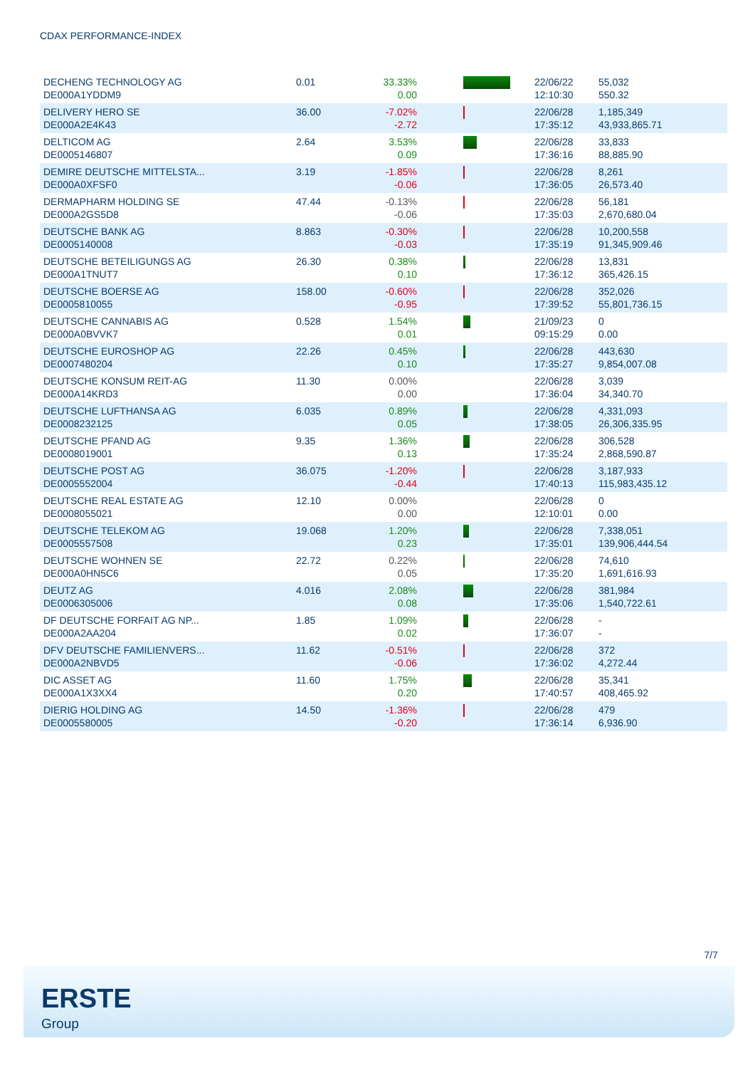CDAX PERFORMANCE-INDEX
| DECHENG TECHNOLOGY AG DE000A1YDDM9 | 0.01 | 33.33% 0.00 | | 22/06/22 12:10:30 | 55,032 550.32 |
| DELIVERY HERO SE DE000A2E4K43 | 36.00 | -7.02% -2.72 | | 22/06/28 17:35:12 | 1,185,349 43,933,865.71 |
| DELTICOM AG DE0005146807 | 2.64 | 3.53% 0.09 | | 22/06/28 17:36:16 | 33,833 88,885.90 |
| DEMIRE DEUTSCHE MITTELSTA... DE000A0XFSF0 | 3.19 | -1.85% -0.06 | | 22/06/28 17:36:05 | 8,261 26,573.40 |
| DERMAPHARM HOLDING SE DE000A2GS5D8 | 47.44 | -0.13% -0.06 | | 22/06/28 17:35:03 | 56,181 2,670,680.04 |
| DEUTSCHE BANK AG DE0005140008 | 8.863 | -0.30% -0.03 | | 22/06/28 17:35:19 | 10,200,558 91,345,909.46 |
| DEUTSCHE BETEILIGUNGS AG DE000A1TNUT7 | 26.30 | 0.38% 0.10 | | 22/06/28 17:36:12 | 13,831 365,426.15 |
| DEUTSCHE BOERSE AG DE0005810055 | 158.00 | -0.60% -0.95 | | 22/06/28 17:39:52 | 352,026 55,801,736.15 |
| DEUTSCHE CANNABIS AG DE000A0BVVK7 | 0.528 | 1.54% 0.01 | | 21/09/23 09:15:29 | 0 0.00 |
| DEUTSCHE EUROSHOP AG DE0007480204 | 22.26 | 0.45% 0.10 | | 22/06/28 17:35:27 | 443,630 9,854,007.08 |
| DEUTSCHE KONSUM REIT-AG DE000A14KRD3 | 11.30 | 0.00% 0.00 | | 22/06/28 17:36:04 | 3,039 34,340.70 |
| DEUTSCHE LUFTHANSA AG DE0008232125 | 6.035 | 0.89% 0.05 | | 22/06/28 17:38:05 | 4,331,093 26,306,335.95 |
| DEUTSCHE PFAND AG DE0008019001 | 9.35 | 1.36% 0.13 | | 22/06/28 17:35:24 | 306,528 2,868,590.87 |
| DEUTSCHE POST AG DE0005552004 | 36.075 | -1.20% -0.44 | | 22/06/28 17:40:13 | 3,187,933 115,983,435.12 |
| DEUTSCHE REAL ESTATE AG DE0008055021 | 12.10 | 0.00% 0.00 | | 22/06/28 12:10:01 | 0 0.00 |
| DEUTSCHE TELEKOM AG DE0005557508 | 19.068 | 1.20% 0.23 | | 22/06/28 17:35:01 | 7,338,051 139,906,444.54 |
| DEUTSCHE WOHNEN SE DE000A0HN5C6 | 22.72 | 0.22% 0.05 | | 22/06/28 17:35:20 | 74,610 1,691,616.93 |
| DEUTZ AG DE0006305006 | 4.016 | 2.08% 0.08 | | 22/06/28 17:35:06 | 381,984 1,540,722.61 |
| DF DEUTSCHE FORFAIT AG NP... DE000A2AA204 | 1.85 | 1.09% 0.02 | | 22/06/28 17:36:07 | - - |
| DFV DEUTSCHE FAMILIENVERS... DE000A2NBVD5 | 11.62 | -0.51% -0.06 | | 22/06/28 17:36:02 | 372 4,272.44 |
| DIC ASSET AG DE000A1X3XX4 | 11.60 | 1.75% 0.20 | | 22/06/28 17:40:57 | 35,341 408,465.92 |
| DIERIG HOLDING AG DE0005580005 | 14.50 | -1.36% -0.20 | | 22/06/28 17:36:14 | 479 6,936.90 |
7/7
ERSTE
Group